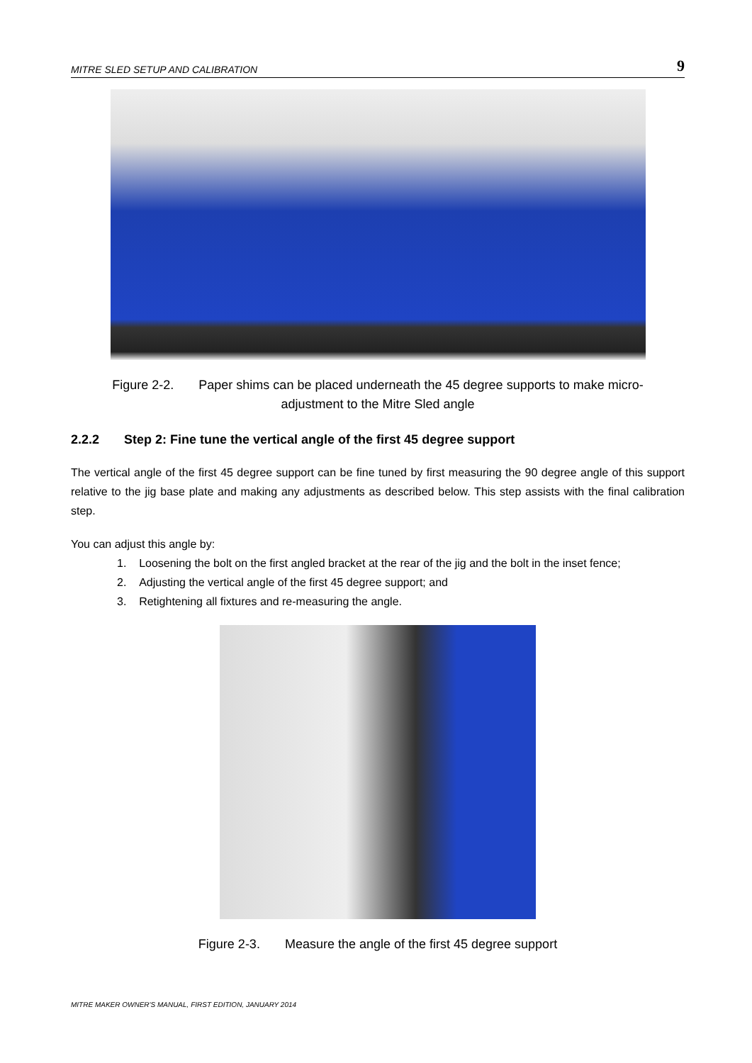MITRE SLED SETUP AND CALIBRATION 9
Figure 2-2. Paper shims can be placed underneath the 45 degree supports to make micro-
adjustment to the Mitre Sled angle
2.2.2 Step 2: Fine tune the vertical angle of the first 45 degree support
The vertical angle of the first 45 degree support can be fine tuned by first measuring the 90 degree angle of this support relative to the jig base plate and making any adjustments as described below. This step assists with the final calibration step.
You can adjust this angle by:
1. Loosening the bolt on the first angled bracket at the rear of the jig and the bolt in the inset fence;
2. Adjusting the vertical angle of the first 45 degree support; and
3. Retightening all fixtures and re-measuring the angle.
Figure 2-3. Measure the angle of the first 45 degree support
MITRE MAKER OWNER'S MANUAL, FIRST EDITION, JANUARY 2014